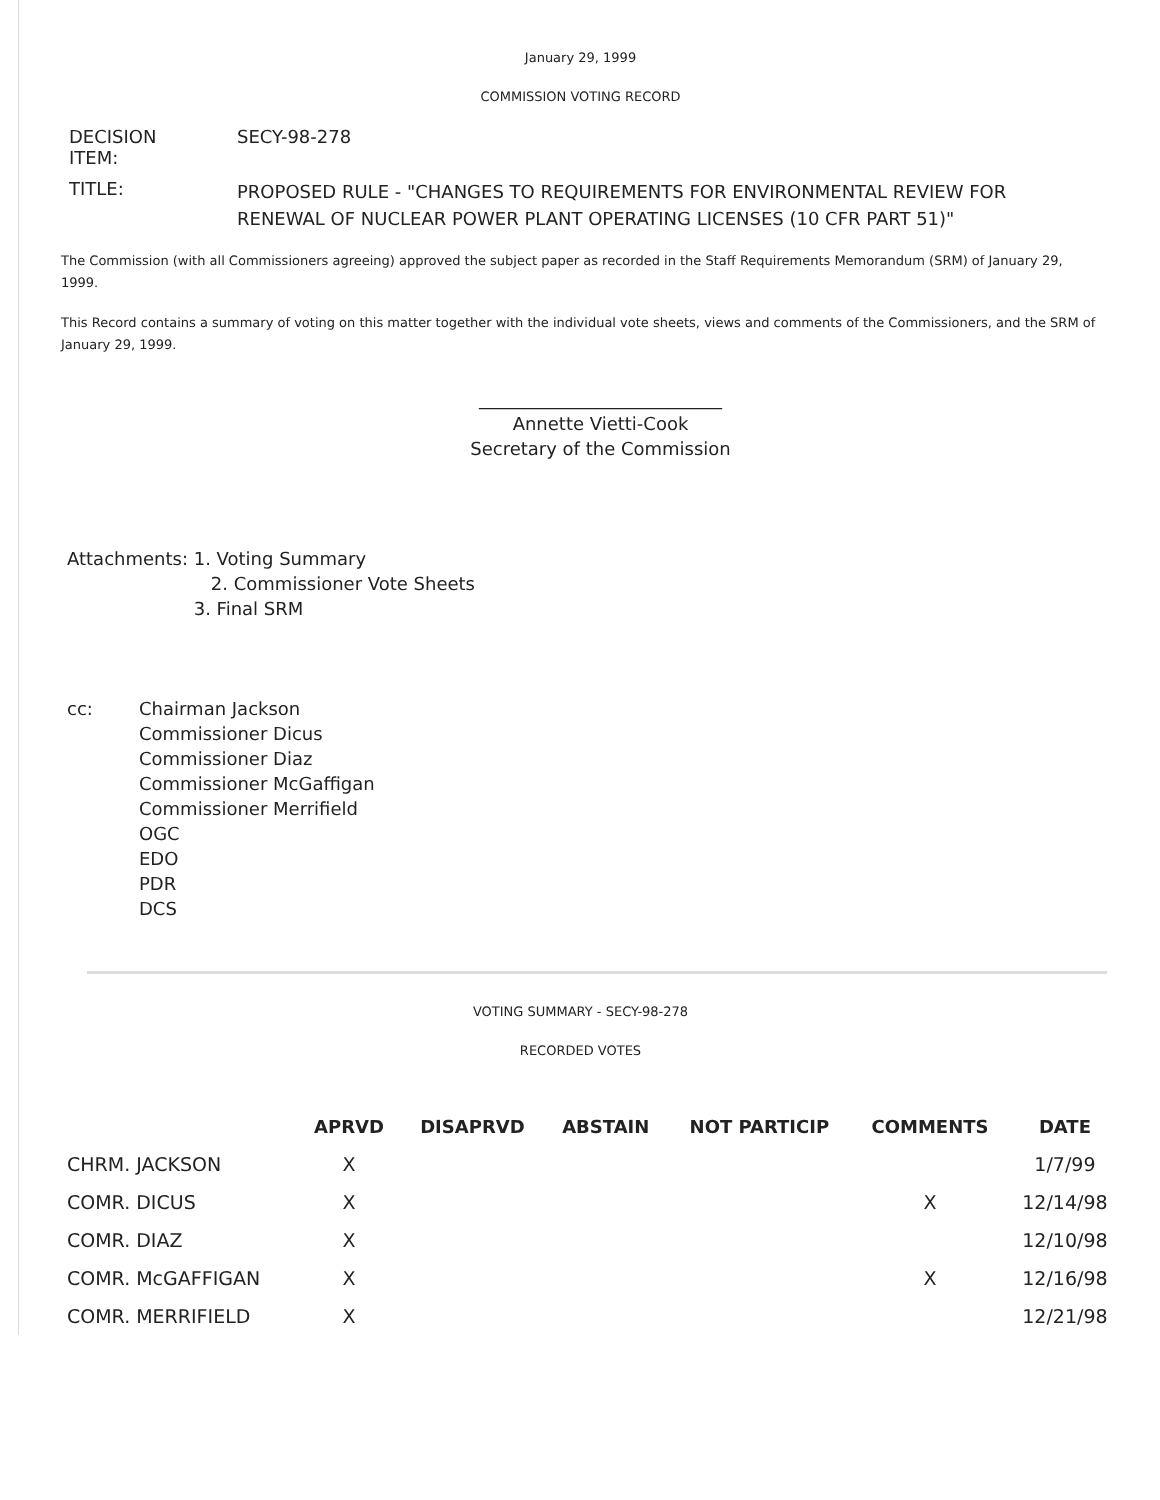January 29, 1999
COMMISSION VOTING RECORD
| DECISION ITEM: | SECY-98-278 |
| TITLE: | PROPOSED RULE - "CHANGES TO REQUIREMENTS FOR ENVIRONMENTAL REVIEW FOR RENEWAL OF NUCLEAR POWER PLANT OPERATING LICENSES (10 CFR PART 51)" |
The Commission (with all Commissioners agreeing) approved the subject paper as recorded in the Staff Requirements Memorandum (SRM) of January 29, 1999.
This Record contains a summary of voting on this matter together with the individual vote sheets, views and comments of the Commissioners, and the SRM of January 29, 1999.
___________________________
Annette Vietti-Cook
Secretary of the Commission
Attachments: 1. Voting Summary
2. Commissioner Vote Sheets
3. Final SRM
cc: Chairman Jackson
Commissioner Dicus
Commissioner Diaz
Commissioner McGaffigan
Commissioner Merrifield
OGC
EDO
PDR
DCS
VOTING SUMMARY - SECY-98-278
RECORDED VOTES
| | APRVD | DISAPRVD | ABSTAIN | NOT PARTICIP | COMMENTS | DATE |
| --- | --- | --- | --- | --- | --- | --- |
| CHRM. JACKSON | X | | | | | 1/7/99 |
| COMR. DICUS | X | | | | X | 12/14/98 |
| COMR. DIAZ | X | | | | | 12/10/98 |
| COMR. McGAFFIGAN | X | | | | X | 12/16/98 |
| COMR. MERRIFIELD | X | | | | | 12/21/98 |